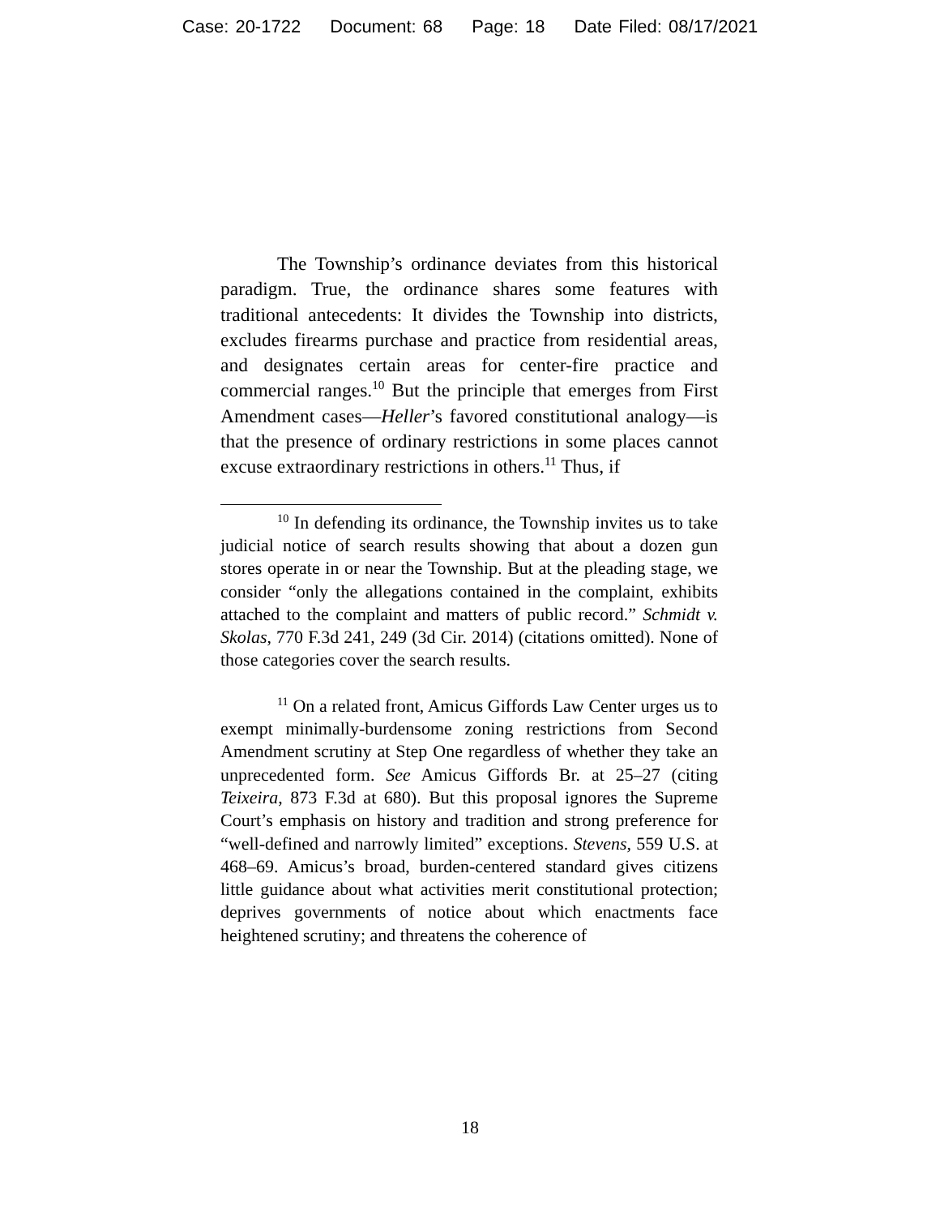Case: 20-1722 Document: 68 Page: 18 Date Filed: 08/17/2021
The Township’s ordinance deviates from this historical paradigm. True, the ordinance shares some features with traditional antecedents: It divides the Township into districts, excludes firearms purchase and practice from residential areas, and designates certain areas for center-fire practice and commercial ranges.<sup>10</sup> But the principle that emerges from First Amendment cases—Heller’s favored constitutional analogy—is that the presence of ordinary restrictions in some places cannot excuse extraordinary restrictions in others.<sup>11</sup> Thus, if
<sup>10</sup> In defending its ordinance, the Township invites us to take judicial notice of search results showing that about a dozen gun stores operate in or near the Township. But at the pleading stage, we consider “only the allegations contained in the complaint, exhibits attached to the complaint and matters of public record.” Schmidt v. Skolas, 770 F.3d 241, 249 (3d Cir. 2014) (citations omitted). None of those categories cover the search results.
<sup>11</sup> On a related front, Amicus Giffords Law Center urges us to exempt minimally-burdensome zoning restrictions from Second Amendment scrutiny at Step One regardless of whether they take an unprecedented form. See Amicus Giffords Br. at 25–27 (citing Teixeira, 873 F.3d at 680). But this proposal ignores the Supreme Court’s emphasis on history and tradition and strong preference for “well-defined and narrowly limited” exceptions. Stevens, 559 U.S. at 468–69. Amicus’s broad, burden-centered standard gives citizens little guidance about what activities merit constitutional protection; deprives governments of notice about which enactments face heightened scrutiny; and threatens the coherence of
18